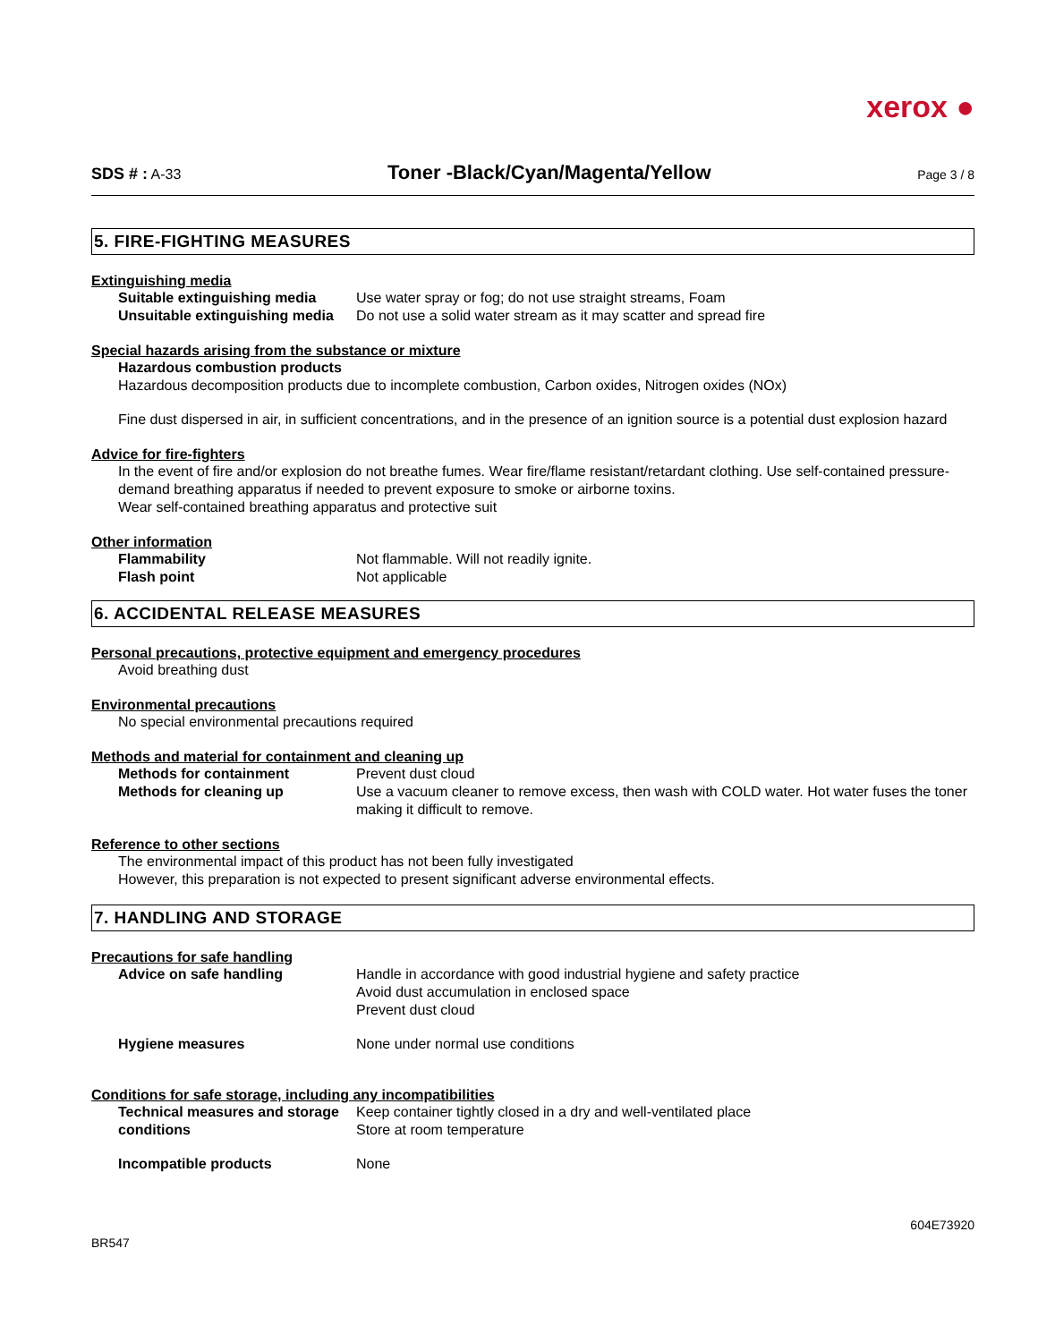xerox ●
SDS # : A-33 Toner -Black/Cyan/Magenta/Yellow Page 3 / 8
5. FIRE-FIGHTING MEASURES
Extinguishing media
Suitable extinguishing media Use water spray or fog; do not use straight streams, Foam
Unsuitable extinguishing media Do not use a solid water stream as it may scatter and spread fire
Special hazards arising from the substance or mixture
Hazardous combustion products
Hazardous decomposition products due to incomplete combustion, Carbon oxides, Nitrogen oxides (NOx)
Fine dust dispersed in air, in sufficient concentrations, and in the presence of an ignition source is a potential dust explosion hazard
Advice for fire-fighters
In the event of fire and/or explosion do not breathe fumes. Wear fire/flame resistant/retardant clothing. Use self-contained pressure-demand breathing apparatus if needed to prevent exposure to smoke or airborne toxins.
Wear self-contained breathing apparatus and protective suit
Other information
Flammability Not flammable. Will not readily ignite.
Flash point Not applicable
6. ACCIDENTAL RELEASE MEASURES
Personal precautions, protective equipment and emergency procedures
Avoid breathing dust
Environmental precautions
No special environmental precautions required
Methods and material for containment and cleaning up
Methods for containment Prevent dust cloud
Methods for cleaning up Use a vacuum cleaner to remove excess, then wash with COLD water. Hot water fuses the toner making it difficult to remove.
Reference to other sections
The environmental impact of this product has not been fully investigated
However, this preparation is not expected to present significant adverse environmental effects.
7. HANDLING AND STORAGE
Precautions for safe handling
Advice on safe handling Handle in accordance with good industrial hygiene and safety practice
Avoid dust accumulation in enclosed space
Prevent dust cloud
Hygiene measures None under normal use conditions
Conditions for safe storage, including any incompatibilities
Technical measures and storage conditions Keep container tightly closed in a dry and well-ventilated place
Store at room temperature
Incompatible products None
BR547 604E73920